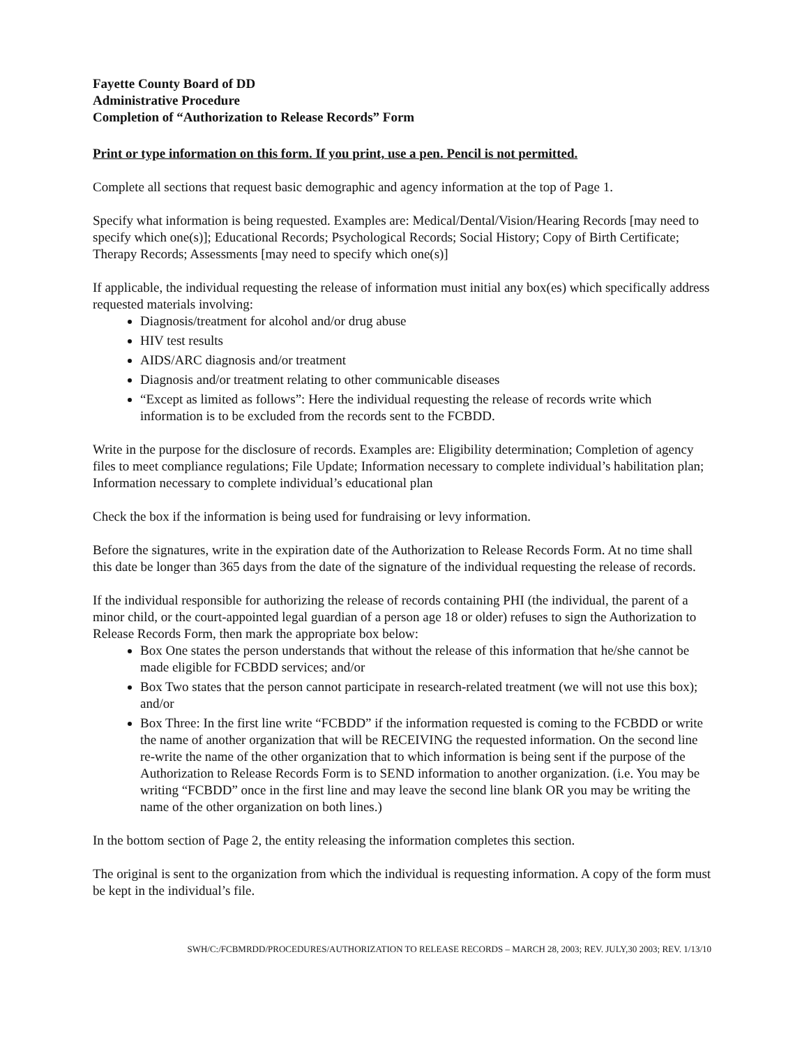Fayette County Board of DD
Administrative Procedure
Completion of “Authorization to Release Records” Form
Print or type information on this form. If you print, use a pen. Pencil is not permitted.
Complete all sections that request basic demographic and agency information at the top of Page 1.
Specify what information is being requested. Examples are: Medical/Dental/Vision/Hearing Records [may need to specify which one(s)]; Educational Records; Psychological Records; Social History; Copy of Birth Certificate; Therapy Records; Assessments [may need to specify which one(s)]
If applicable, the individual requesting the release of information must initial any box(es) which specifically address requested materials involving:
Diagnosis/treatment for alcohol and/or drug abuse
HIV test results
AIDS/ARC diagnosis and/or treatment
Diagnosis and/or treatment relating to other communicable diseases
“Except as limited as follows”: Here the individual requesting the release of records write which information is to be excluded from the records sent to the FCBDD.
Write in the purpose for the disclosure of records. Examples are: Eligibility determination; Completion of agency files to meet compliance regulations; File Update; Information necessary to complete individual’s habilitation plan; Information necessary to complete individual’s educational plan
Check the box if the information is being used for fundraising or levy information.
Before the signatures, write in the expiration date of the Authorization to Release Records Form. At no time shall this date be longer than 365 days from the date of the signature of the individual requesting the release of records.
If the individual responsible for authorizing the release of records containing PHI (the individual, the parent of a minor child, or the court-appointed legal guardian of a person age 18 or older) refuses to sign the Authorization to Release Records Form, then mark the appropriate box below:
Box One states the person understands that without the release of this information that he/she cannot be made eligible for FCBDD services; and/or
Box Two states that the person cannot participate in research-related treatment (we will not use this box); and/or
Box Three: In the first line write “FCBDD” if the information requested is coming to the FCBDD or write the name of another organization that will be RECEIVING the requested information. On the second line re-write the name of the other organization that to which information is being sent if the purpose of the Authorization to Release Records Form is to SEND information to another organization. (i.e. You may be writing “FCBDD” once in the first line and may leave the second line blank OR you may be writing the name of the other organization on both lines.)
In the bottom section of Page 2, the entity releasing the information completes this section.
The original is sent to the organization from which the individual is requesting information. A copy of the form must be kept in the individual’s file.
SWH/C:/FCBMRDD/PROCEDURES/AUTHORIZATION TO RELEASE RECORDS – MARCH 28, 2003; REV. JULY,30 2003; REV. 1/13/10